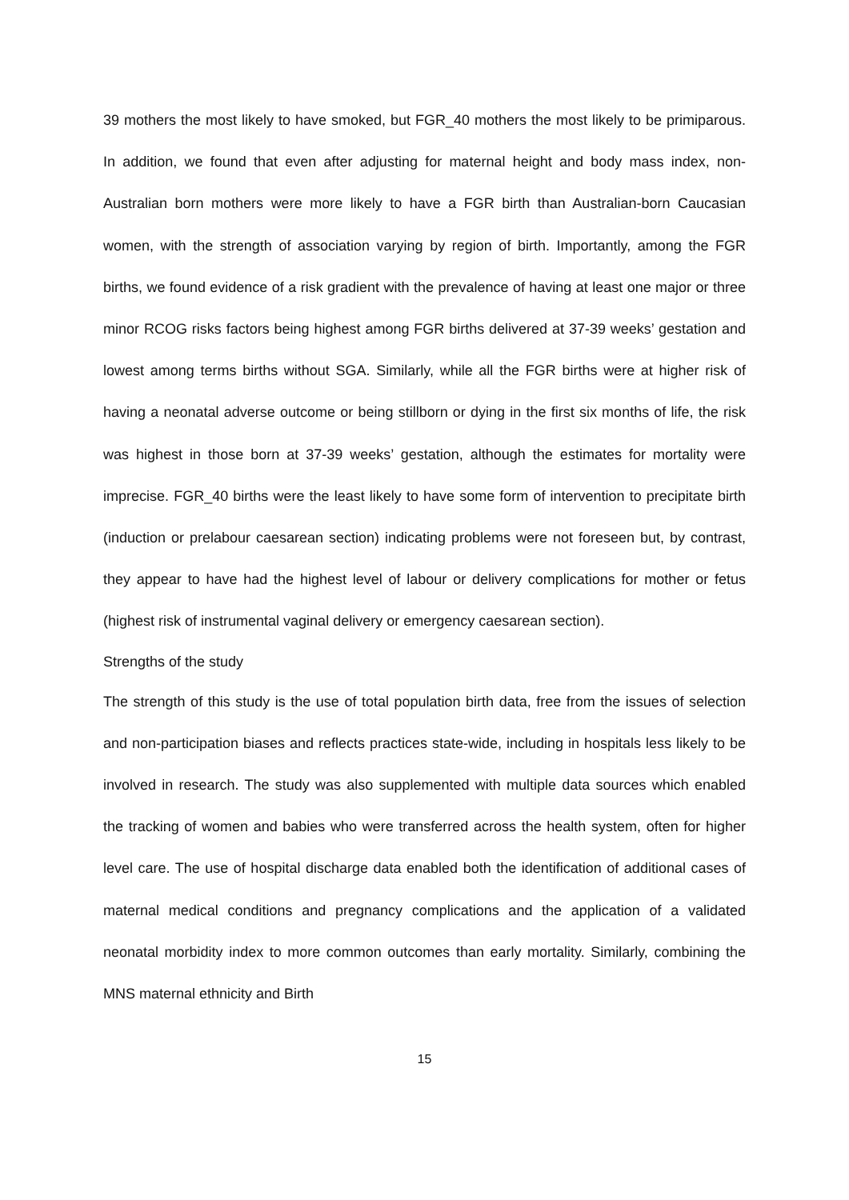39 mothers the most likely to have smoked, but FGR_40 mothers the most likely to be primiparous. In addition, we found that even after adjusting for maternal height and body mass index, non-Australian born mothers were more likely to have a FGR birth than Australian-born Caucasian women, with the strength of association varying by region of birth. Importantly, among the FGR births, we found evidence of a risk gradient with the prevalence of having at least one major or three minor RCOG risks factors being highest among FGR births delivered at 37-39 weeks’ gestation and lowest among terms births without SGA. Similarly, while all the FGR births were at higher risk of having a neonatal adverse outcome or being stillborn or dying in the first six months of life, the risk was highest in those born at 37-39 weeks’ gestation, although the estimates for mortality were imprecise. FGR_40 births were the least likely to have some form of intervention to precipitate birth (induction or prelabour caesarean section) indicating problems were not foreseen but, by contrast, they appear to have had the highest level of labour or delivery complications for mother or fetus (highest risk of instrumental vaginal delivery or emergency caesarean section).
Strengths of the study
The strength of this study is the use of total population birth data, free from the issues of selection and non-participation biases and reflects practices state-wide, including in hospitals less likely to be involved in research. The study was also supplemented with multiple data sources which enabled the tracking of women and babies who were transferred across the health system, often for higher level care. The use of hospital discharge data enabled both the identification of additional cases of maternal medical conditions and pregnancy complications and the application of a validated neonatal morbidity index to more common outcomes than early mortality. Similarly, combining the MNS maternal ethnicity and Birth
15